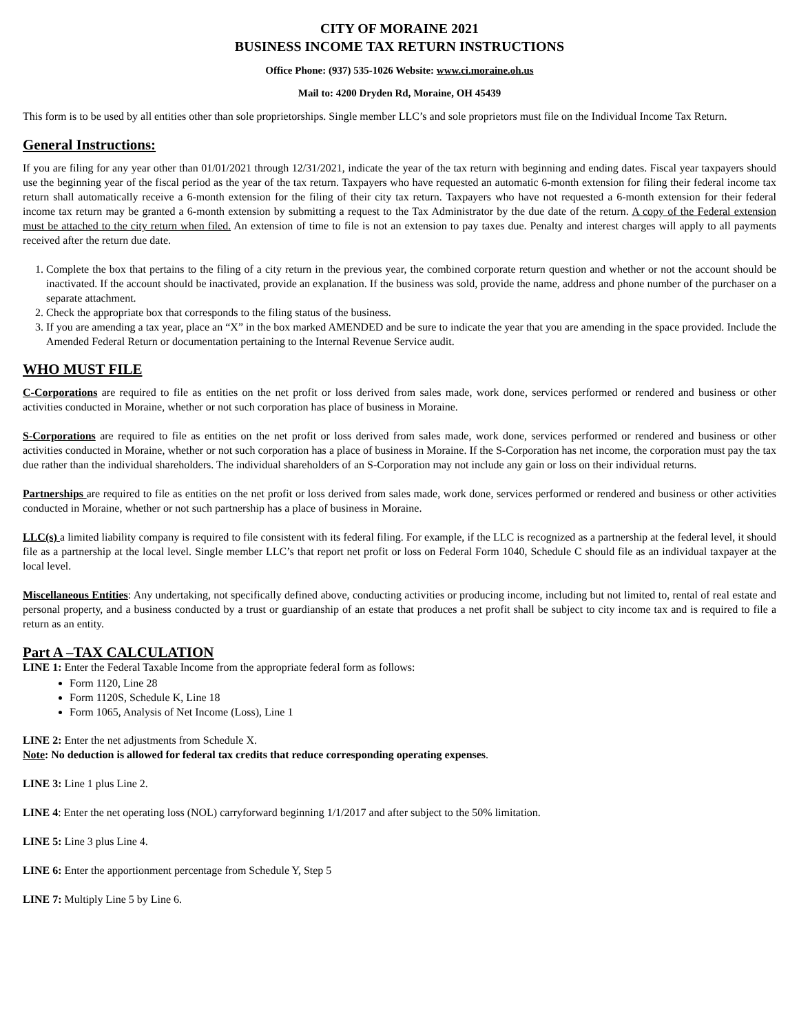CITY OF MORAINE 2021
BUSINESS INCOME TAX RETURN INSTRUCTIONS
Office Phone: (937) 535-1026 Website: www.ci.moraine.oh.us
Mail to: 4200 Dryden Rd, Moraine, OH 45439
This form is to be used by all entities other than sole proprietorships. Single member LLC’s and sole proprietors must file on the Individual Income Tax Return.
General Instructions:
If you are filing for any year other than 01/01/2021 through 12/31/2021, indicate the year of the tax return with beginning and ending dates. Fiscal year taxpayers should use the beginning year of the fiscal period as the year of the tax return. Taxpayers who have requested an automatic 6-month extension for filing their federal income tax return shall automatically receive a 6-month extension for the filing of their city tax return. Taxpayers who have not requested a 6-month extension for their federal income tax return may be granted a 6-month extension by submitting a request to the Tax Administrator by the due date of the return. A copy of the Federal extension must be attached to the city return when filed. An extension of time to file is not an extension to pay taxes due. Penalty and interest charges will apply to all payments received after the return due date.
1. Complete the box that pertains to the filing of a city return in the previous year, the combined corporate return question and whether or not the account should be inactivated. If the account should be inactivated, provide an explanation. If the business was sold, provide the name, address and phone number of the purchaser on a separate attachment.
2. Check the appropriate box that corresponds to the filing status of the business.
3. If you are amending a tax year, place an “X” in the box marked AMENDED and be sure to indicate the year that you are amending in the space provided. Include the Amended Federal Return or documentation pertaining to the Internal Revenue Service audit.
WHO MUST FILE
C-Corporations are required to file as entities on the net profit or loss derived from sales made, work done, services performed or rendered and business or other activities conducted in Moraine, whether or not such corporation has place of business in Moraine.
S-Corporations are required to file as entities on the net profit or loss derived from sales made, work done, services performed or rendered and business or other activities conducted in Moraine, whether or not such corporation has a place of business in Moraine. If the S-Corporation has net income, the corporation must pay the tax due rather than the individual shareholders. The individual shareholders of an S-Corporation may not include any gain or loss on their individual returns.
Partnerships are required to file as entities on the net profit or loss derived from sales made, work done, services performed or rendered and business or other activities conducted in Moraine, whether or not such partnership has a place of business in Moraine.
LLC(s) a limited liability company is required to file consistent with its federal filing. For example, if the LLC is recognized as a partnership at the federal level, it should file as a partnership at the local level. Single member LLC’s that report net profit or loss on Federal Form 1040, Schedule C should file as an individual taxpayer at the local level.
Miscellaneous Entities: Any undertaking, not specifically defined above, conducting activities or producing income, including but not limited to, rental of real estate and personal property, and a business conducted by a trust or guardianship of an estate that produces a net profit shall be subject to city income tax and is required to file a return as an entity.
Part A –TAX CALCULATION
LINE 1: Enter the Federal Taxable Income from the appropriate federal form as follows:
Form 1120, Line 28
Form 1120S, Schedule K, Line 18
Form 1065, Analysis of Net Income (Loss), Line 1
LINE 2: Enter the net adjustments from Schedule X.
Note: No deduction is allowed for federal tax credits that reduce corresponding operating expenses.
LINE 3: Line 1 plus Line 2.
LINE 4: Enter the net operating loss (NOL) carryforward beginning 1/1/2017 and after subject to the 50% limitation.
LINE 5: Line 3 plus Line 4.
LINE 6: Enter the apportionment percentage from Schedule Y, Step 5
LINE 7: Multiply Line 5 by Line 6.